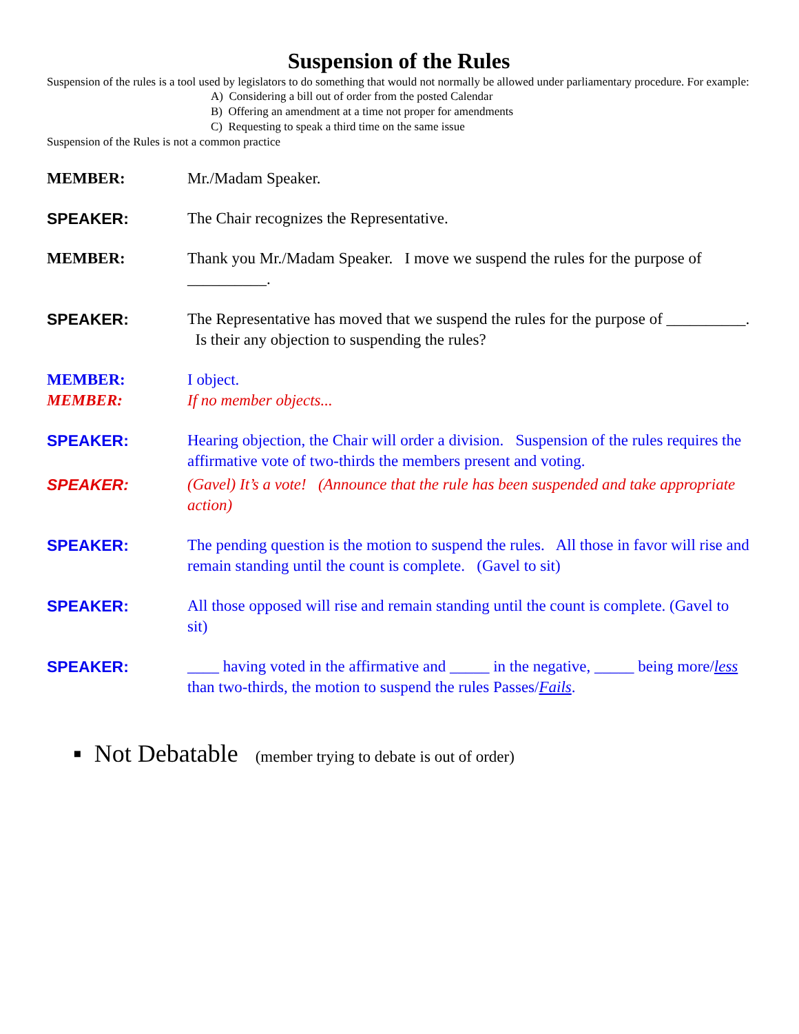Suspension of the Rules
Suspension of the rules is a tool used by legislators to do something that would not normally be allowed under parliamentary procedure. For example:
A) Considering a bill out of order from the posted Calendar
B) Offering an amendment at a time not proper for amendments
C) Requesting to speak a third time on the same issue
Suspension of the Rules is not a common practice
MEMBER: Mr./Madam Speaker.
SPEAKER: The Chair recognizes the Representative.
MEMBER: Thank you Mr./Madam Speaker. I move we suspend the rules for the purpose of __________.
SPEAKER: The Representative has moved that we suspend the rules for the purpose of __________. Is their any objection to suspending the rules?
MEMBER:
MEMBER:
I object.
If no member objects...
SPEAKER: Hearing objection, the Chair will order a division. Suspension of the rules requires the affirmative vote of two-thirds the members present and voting.
SPEAKER: (Gavel) It’s a vote! (Announce that the rule has been suspended and take appropriate action)
SPEAKER: The pending question is the motion to suspend the rules. All those in favor will rise and remain standing until the count is complete. (Gavel to sit)
SPEAKER: All those opposed will rise and remain standing until the count is complete. (Gavel to sit)
SPEAKER: ____ having voted in the affirmative and _____ in the negative, _____ being more/less than two-thirds, the motion to suspend the rules Passes/Fails.
▪ Not Debatable (member trying to debate is out of order)